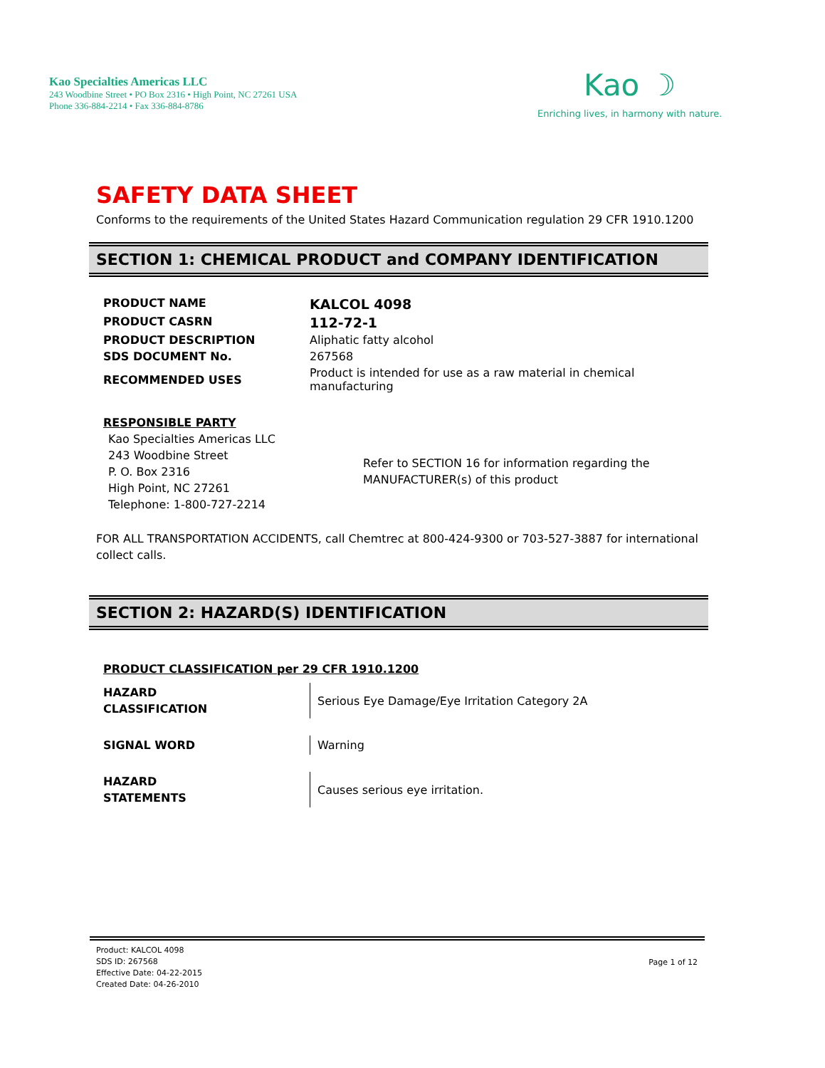Kao Specialties Americas LLC
243 Woodbine Street • PO Box 2316 • High Point, NC 27261 USA
Phone 336-884-2214 • Fax 336-884-8786
Kao ☽
Enriching lives, in harmony with nature.
SAFETY DATA SHEET
Conforms to the requirements of the United States Hazard Communication regulation 29 CFR 1910.1200
SECTION 1: CHEMICAL PRODUCT and COMPANY IDENTIFICATION
| PRODUCT NAME | KALCOL 4098 |
| PRODUCT CASRN | 112-72-1 |
| PRODUCT DESCRIPTION | Aliphatic fatty alcohol |
| SDS DOCUMENT No. | 267568 |
| RECOMMENDED USES | Product is intended for use as a raw material in chemical manufacturing |
RESPONSIBLE PARTY
Kao Specialties Americas LLC
243 Woodbine Street
P. O. Box 2316
High Point, NC 27261
Telephone: 1-800-727-2214
Refer to SECTION 16 for information regarding the
MANUFACTURER(s) of this product
FOR ALL TRANSPORTATION ACCIDENTS, call Chemtrec at 800-424-9300 or 703-527-3887 for international collect calls.
SECTION 2: HAZARD(S) IDENTIFICATION
PRODUCT CLASSIFICATION per 29 CFR 1910.1200
| HAZARD CLASSIFICATION | Serious Eye Damage/Eye Irritation Category 2A |
| SIGNAL WORD | Warning |
| HAZARD STATEMENTS | Causes serious eye irritation. |
Product: KALCOL 4098
SDS ID: 267568
Effective Date: 04-22-2015
Created Date: 04-26-2010
Page 1 of 12